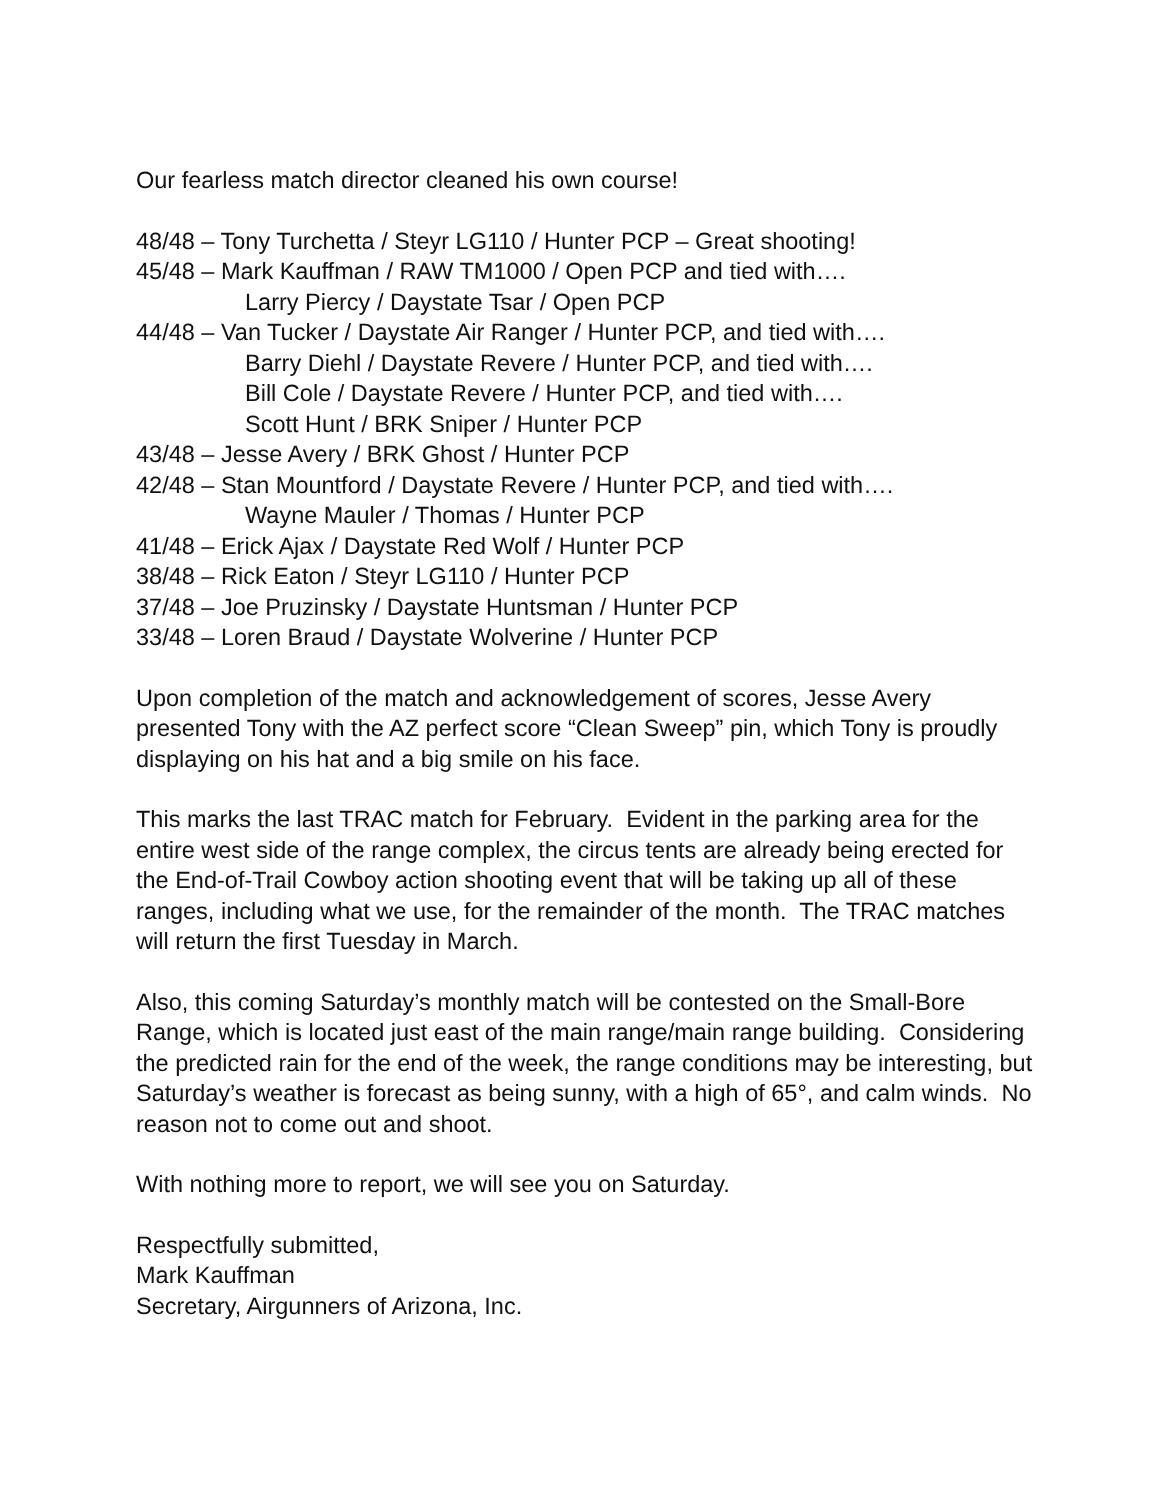Our fearless match director cleaned his own course!
48/48 – Tony Turchetta / Steyr LG110 / Hunter PCP – Great shooting!
45/48 – Mark Kauffman / RAW TM1000 / Open PCP and tied with….
Larry Piercy / Daystate Tsar / Open PCP
44/48 – Van Tucker / Daystate Air Ranger / Hunter PCP, and tied with….
Barry Diehl / Daystate Revere / Hunter PCP, and tied with….
Bill Cole / Daystate Revere / Hunter PCP, and tied with….
Scott Hunt / BRK Sniper / Hunter PCP
43/48 – Jesse Avery / BRK Ghost / Hunter PCP
42/48 – Stan Mountford / Daystate Revere / Hunter PCP, and tied with….
Wayne Mauler / Thomas / Hunter PCP
41/48 – Erick Ajax / Daystate Red Wolf / Hunter PCP
38/48 – Rick Eaton / Steyr LG110 / Hunter PCP
37/48 – Joe Pruzinsky / Daystate Huntsman / Hunter PCP
33/48 – Loren Braud / Daystate Wolverine / Hunter PCP
Upon completion of the match and acknowledgement of scores, Jesse Avery presented Tony with the AZ perfect score “Clean Sweep” pin, which Tony is proudly displaying on his hat and a big smile on his face.
This marks the last TRAC match for February. Evident in the parking area for the entire west side of the range complex, the circus tents are already being erected for the End-of-Trail Cowboy action shooting event that will be taking up all of these ranges, including what we use, for the remainder of the month. The TRAC matches will return the first Tuesday in March.
Also, this coming Saturday’s monthly match will be contested on the Small-Bore Range, which is located just east of the main range/main range building. Considering the predicted rain for the end of the week, the range conditions may be interesting, but Saturday’s weather is forecast as being sunny, with a high of 65°, and calm winds. No reason not to come out and shoot.
With nothing more to report, we will see you on Saturday.
Respectfully submitted,
Mark Kauffman
Secretary, Airgunners of Arizona, Inc.